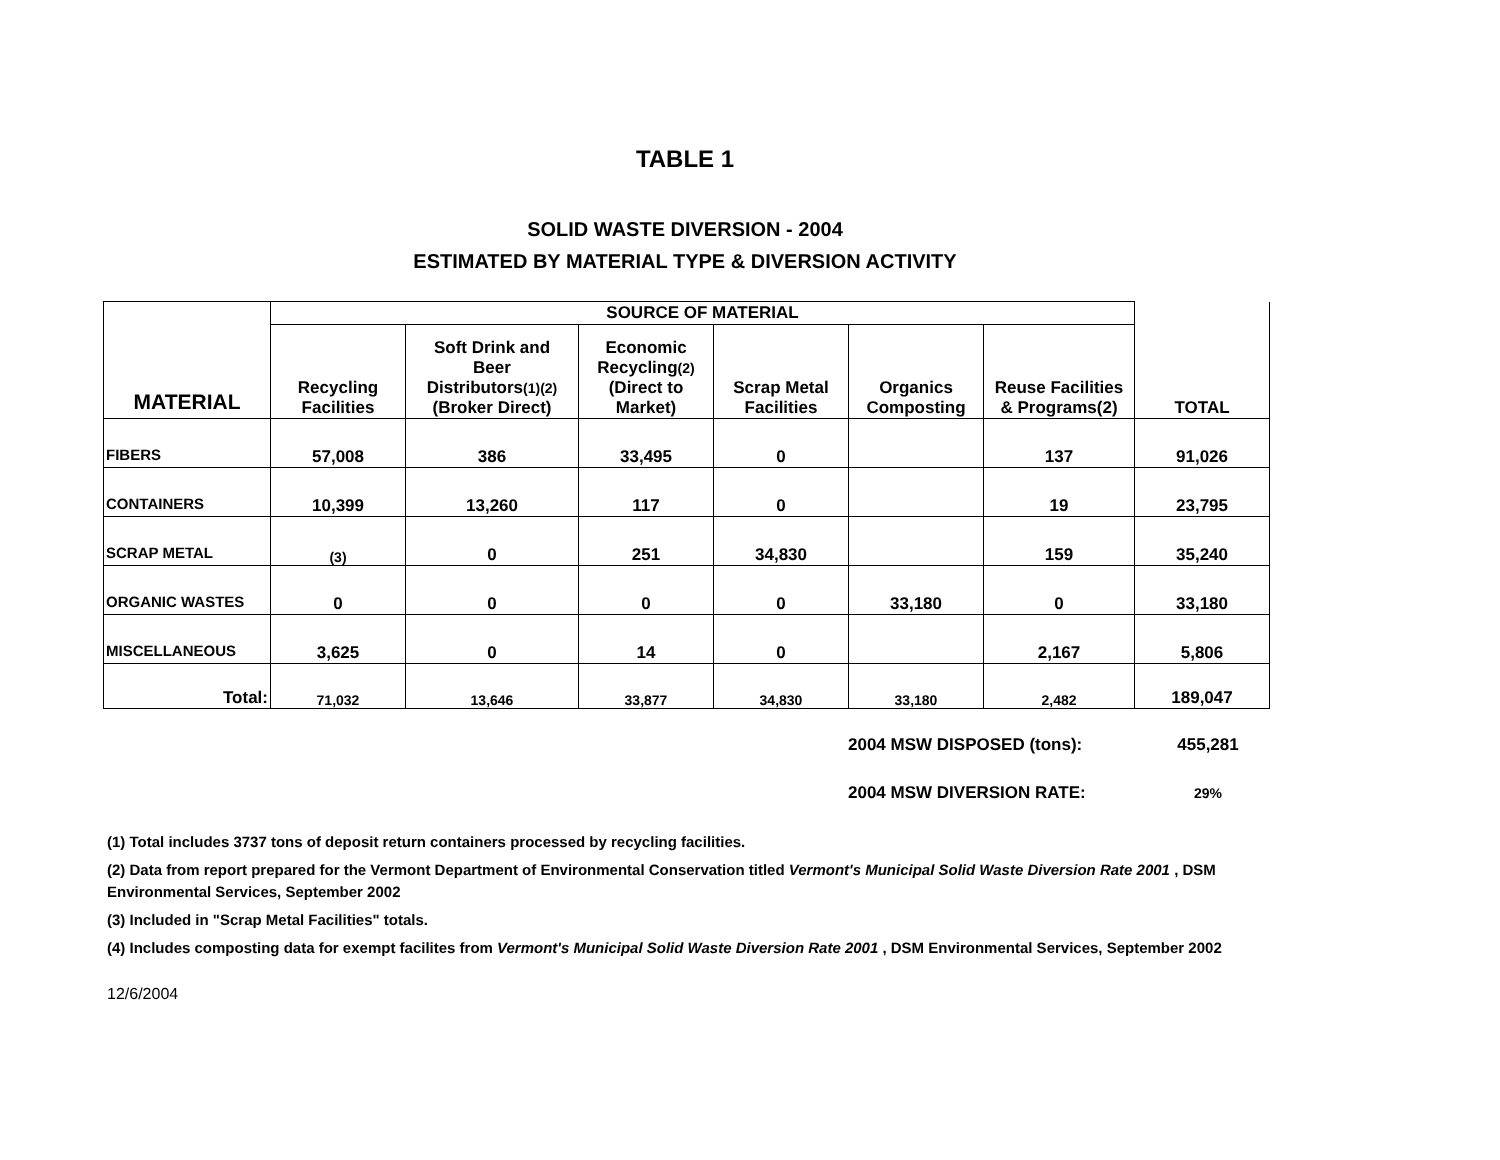TABLE 1
SOLID WASTE DIVERSION - 2004
ESTIMATED BY MATERIAL TYPE & DIVERSION ACTIVITY
| MATERIAL | SOURCE OF MATERIAL | | | | | | TOTAL |
| | Recycling Facilities | Soft Drink and Beer Distributors (1)(2) (Broker Direct) | Economic Recycling (2) (Direct to Market) | Scrap Metal Facilities | Organics Composting | Reuse Facilities & Programs(2) | |
| FIBERS | 57,008 | 386 | 33,495 | 0 | | 137 | 91,026 |
| CONTAINERS | 10,399 | 13,260 | 117 | 0 | | 19 | 23,795 |
| SCRAP METAL | (3) | 0 | 251 | 34,830 | | 159 | 35,240 |
| ORGANIC WASTES | 0 | 0 | 0 | 0 | 33,180 | 0 | 33,180 |
| MISCELLANEOUS | 3,625 | 0 | 14 | 0 | | 2,167 | 5,806 |
| Total: | 71,032 | 13,646 | 33,877 | 34,830 | 33,180 | 2,482 | 189,047 |
| 2004 MSW DISPOSED (tons): | 455,281 |
| 2004 MSW DIVERSION RATE: | 29% |
(1) Total includes 3737 tons of deposit return containers processed by recycling facilities.
(2) Data from report prepared for the Vermont Department of Environmental Conservation titled Vermont's Municipal Solid Waste Diversion Rate 2001 , DSM Environmental Services, September 2002
(3) Included in "Scrap Metal Facilities" totals.
(4) Includes composting data for exempt facilites from Vermont's Municipal Solid Waste Diversion Rate 2001 , DSM Environmental Services, September 2002
12/6/2004